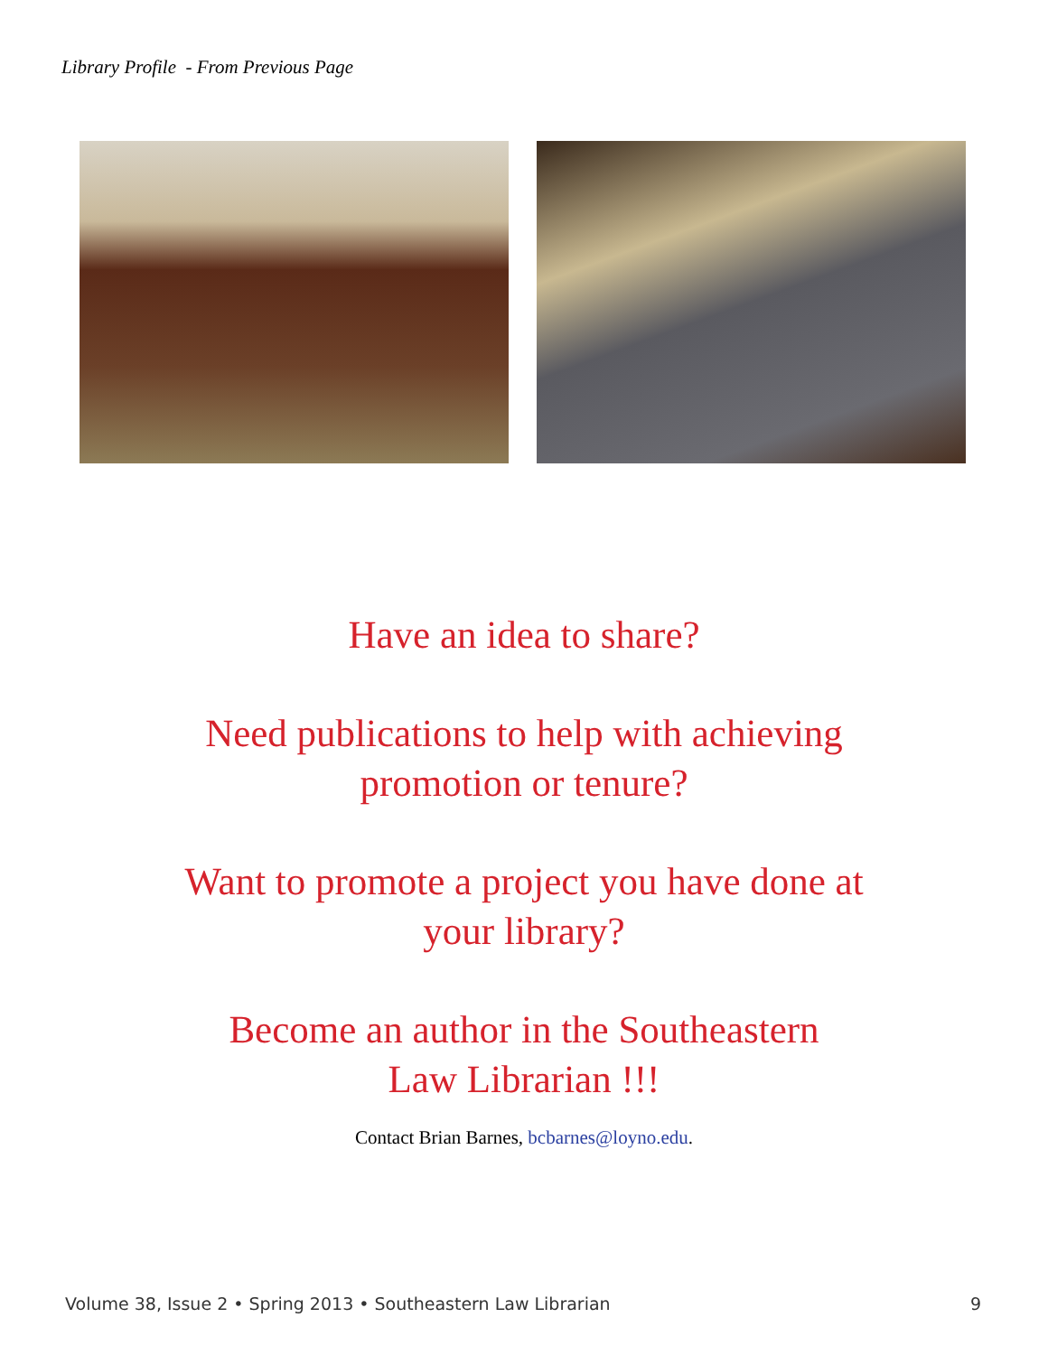Library Profile - From Previous Page
Have an idea to share?
Need publications to help with achieving
promotion or tenure?
Want to promote a project you have done at
your library?
Become an author in the Southeastern
Law Librarian !!!
Contact Brian Barnes, bcbarnes@loyno.edu.
Volume 38, Issue 2 • Spring 2013 • Southeastern Law Librarian 9